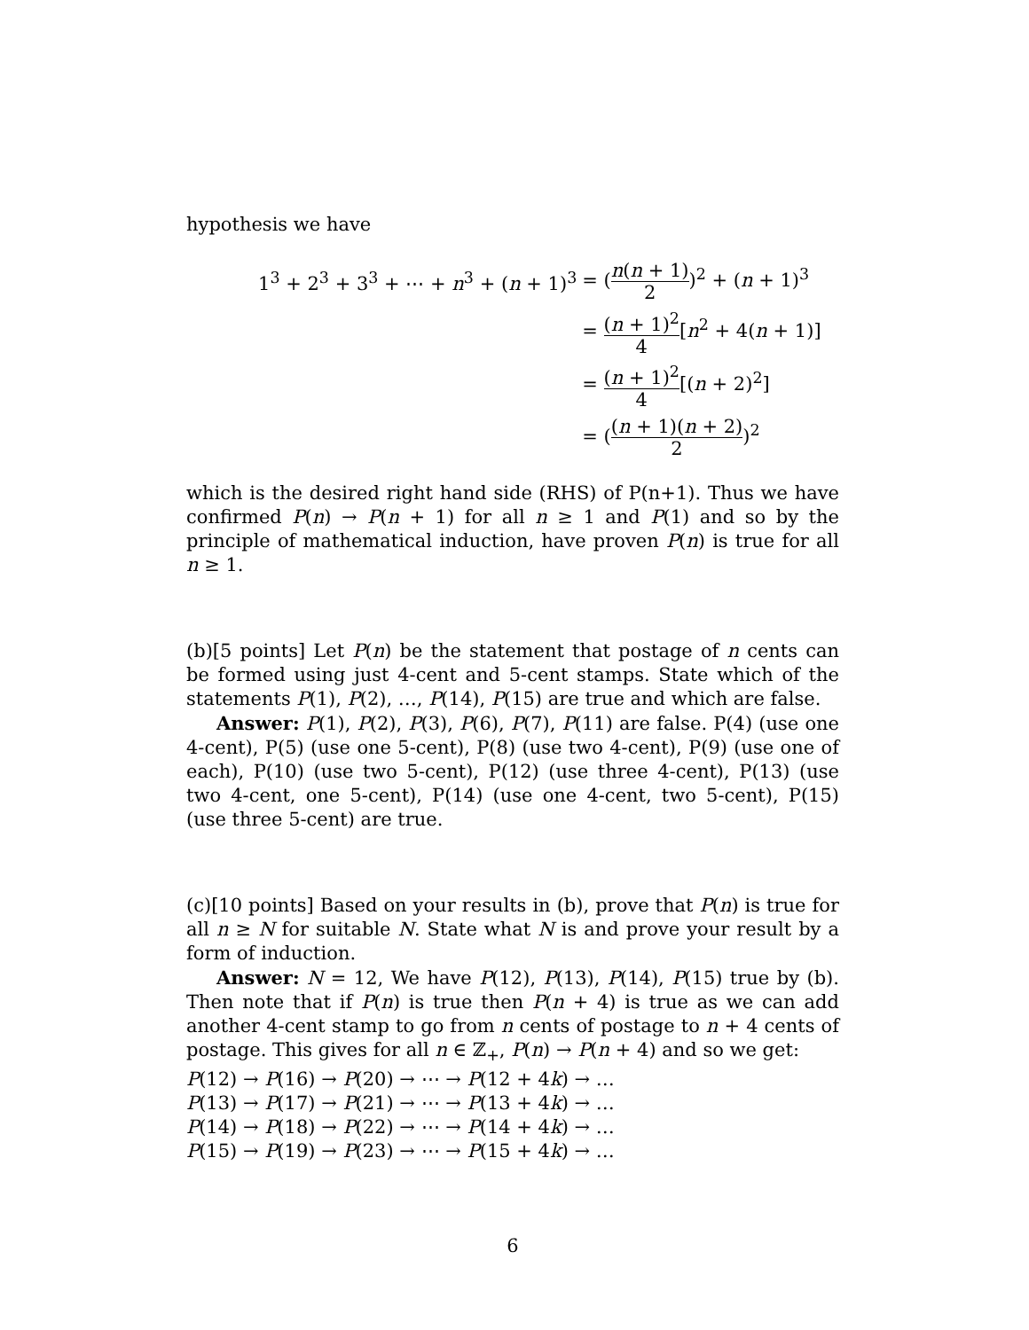hypothesis we have
| 1<sup>3</sup> + 2<sup>3</sup> + 3<sup>3</sup> + ⋯ + n<sup>3</sup> + ( n + 1)<sup>3</sup> | = ( n ( n + 1) 2 )<sup>2</sup> + ( n + 1)<sup>3</sup> |
| | = ( n + 1)<sup>2</sup> 4 [ n<sup>2</sup> + 4( n + 1)] |
| | = ( n + 1)<sup>2</sup> 4 [( n + 2)<sup>2</sup>] |
| | = ( ( n + 1)( n + 2) 2 )<sup>2</sup> |
which is the desired right hand side (RHS) of P(n+1). Thus we have confirmed P(n) → P(n + 1) for all n ≥ 1 and P(1) and so by the principle of mathematical induction, have proven P(n) is true for all n ≥ 1.
(b)[5 points] Let P(n) be the statement that postage of n cents can be formed using just 4-cent and 5-cent stamps. State which of the statements P(1), P(2), …, P(14), P(15) are true and which are false.
Answer: P(1), P(2), P(3), P(6), P(7), P(11) are false. P(4) (use one 4-cent), P(5) (use one 5-cent), P(8) (use two 4-cent), P(9) (use one of each), P(10) (use two 5-cent), P(12) (use three 4-cent), P(13) (use two 4-cent, one 5-cent), P(14) (use one 4-cent, two 5-cent), P(15) (use three 5-cent) are true.
(c)[10 points] Based on your results in (b), prove that P(n) is true for all n ≥ N for suitable N. State what N is and prove your result by a form of induction.
Answer: N = 12, We have P(12), P(13), P(14), P(15) true by (b). Then note that if P(n) is true then P(n + 4) is true as we can add another 4-cent stamp to go from n cents of postage to n + 4 cents of postage. This gives for all n ∈ ℤ<sub>+</sub>, P(n) → P(n + 4) and so we get:
P(12) → P(16) → P(20) → ⋯ → P(12 + 4k) → …
P(13) → P(17) → P(21) → ⋯ → P(13 + 4k) → …
P(14) → P(18) → P(22) → ⋯ → P(14 + 4k) → …
P(15) → P(19) → P(23) → ⋯ → P(15 + 4k) → …
6